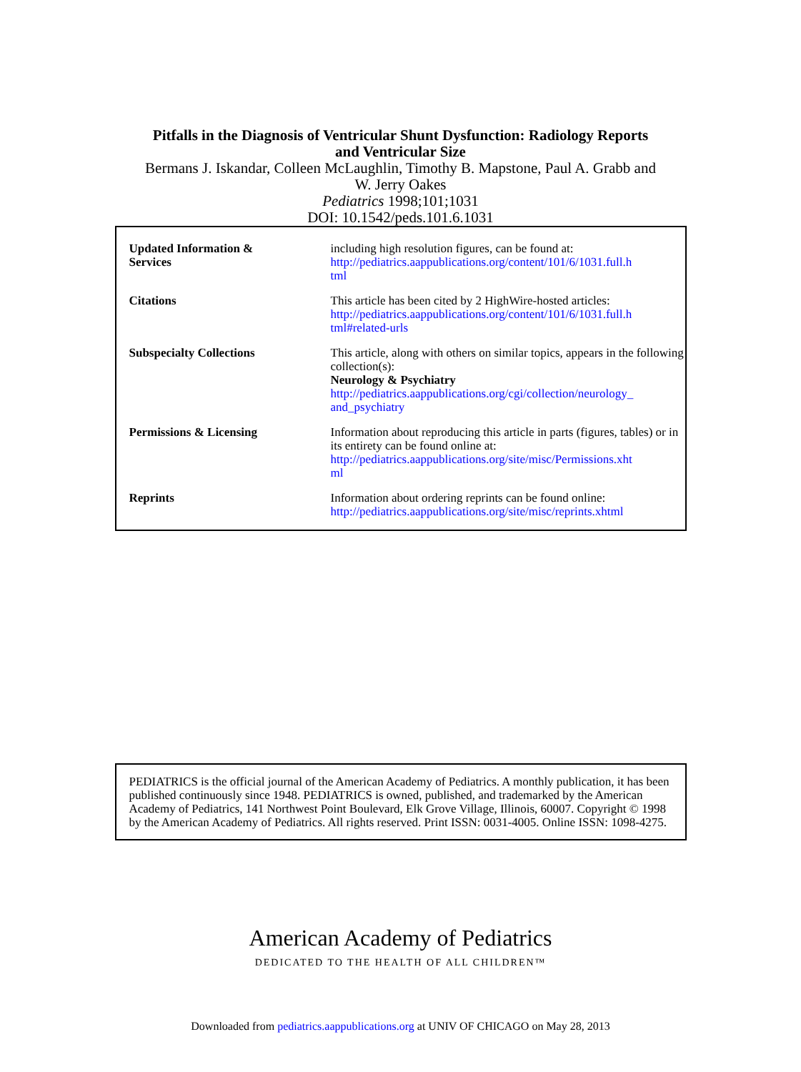Pitfalls in the Diagnosis of Ventricular Shunt Dysfunction: Radiology Reports
and Ventricular Size
Bermans J. Iskandar, Colleen McLaughlin, Timothy B. Mapstone, Paul A. Grabb and
W. Jerry Oakes
Pediatrics 1998;101;1031
DOI: 10.1542/peds.101.6.1031
| Updated Information & Services | including high resolution figures, can be found at: http://pediatrics.aappublications.org/content/101/6/1031.full.h tml |
| Citations | This article has been cited by 2 HighWire-hosted articles: http://pediatrics.aappublications.org/content/101/6/1031.full.h tml#related-urls |
| Subspecialty Collections | This article, along with others on similar topics, appears in the following collection(s): Neurology & Psychiatry http://pediatrics.aappublications.org/cgi/collection/neurology_ and_psychiatry |
| Permissions & Licensing | Information about reproducing this article in parts (figures, tables) or in its entirety can be found online at: http://pediatrics.aappublications.org/site/misc/Permissions.xht ml |
| Reprints | Information about ordering reprints can be found online: http://pediatrics.aappublications.org/site/misc/reprints.xhtml |
PEDIATRICS is the official journal of the American Academy of Pediatrics. A monthly publication, it has been published continuously since 1948. PEDIATRICS is owned, published, and trademarked by the American Academy of Pediatrics, 141 Northwest Point Boulevard, Elk Grove Village, Illinois, 60007. Copyright © 1998 by the American Academy of Pediatrics. All rights reserved. Print ISSN: 0031-4005. Online ISSN: 1098-4275.
American Academy of Pediatrics
DEDICATED TO THE HEALTH OF ALL CHILDREN™
Downloaded from pediatrics.aappublications.org at UNIV OF CHICAGO on May 28, 2013